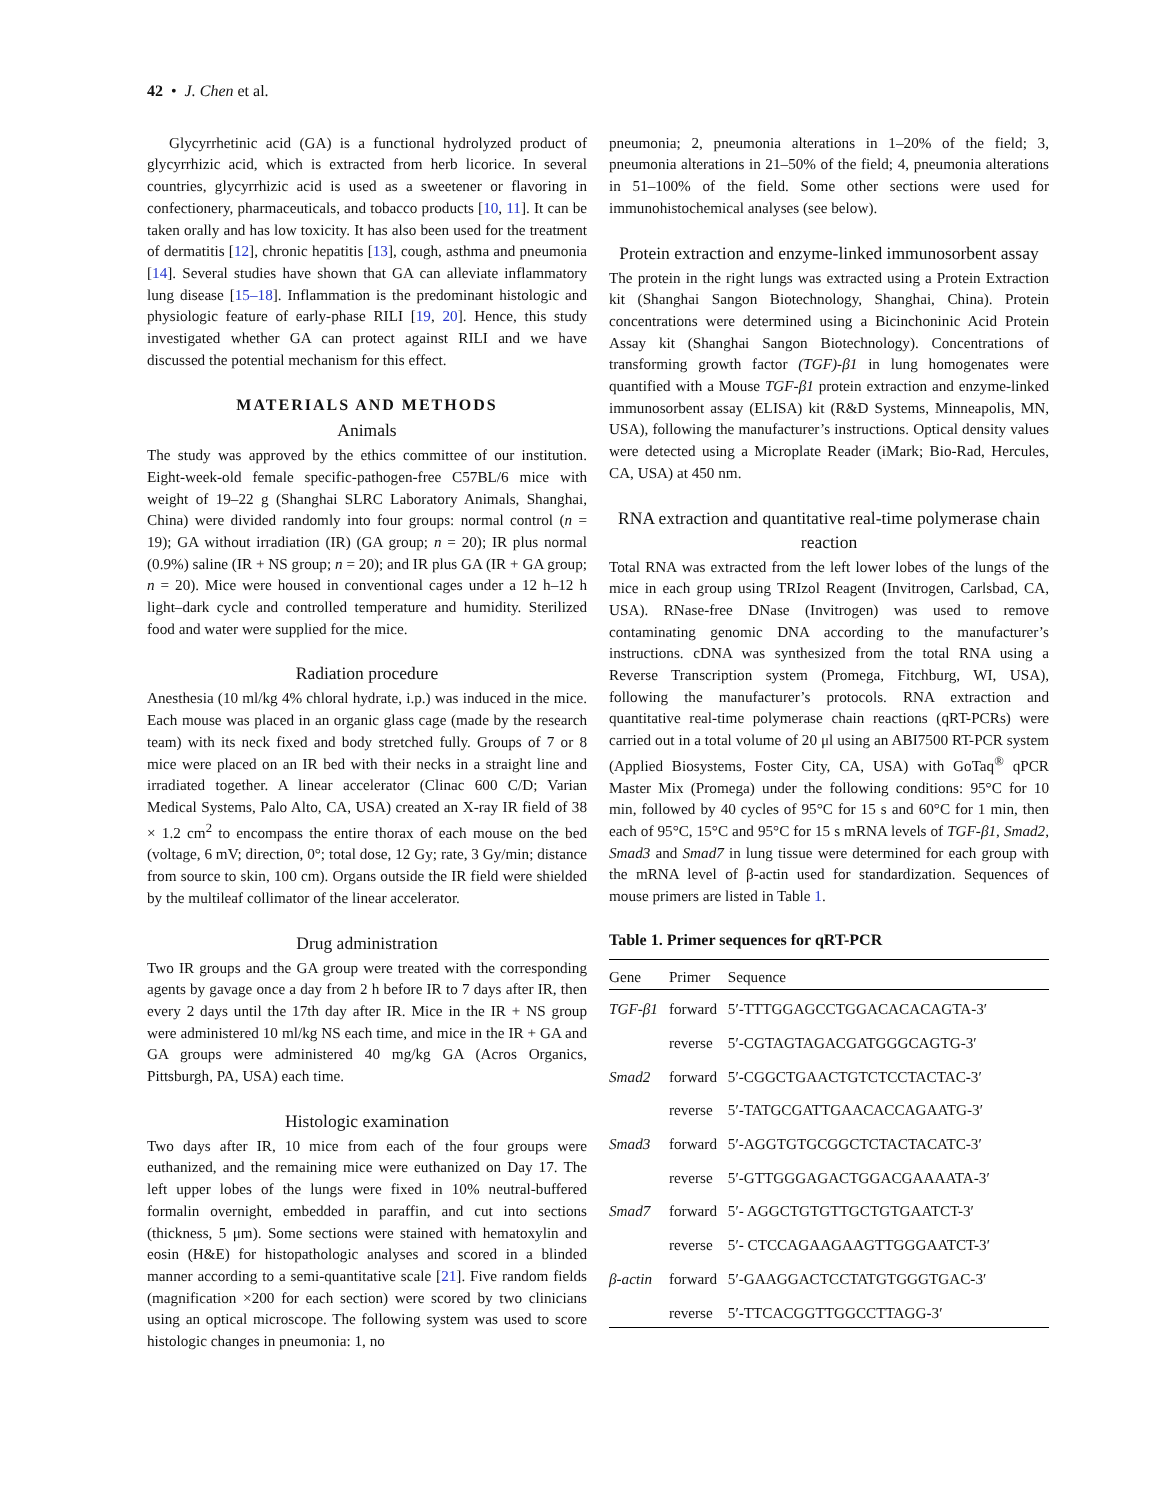42 • J. Chen et al.
Glycyrrhetinic acid (GA) is a functional hydrolyzed product of glycyrrhizic acid, which is extracted from herb licorice. In several countries, glycyrrhizic acid is used as a sweetener or flavoring in confectionery, pharmaceuticals, and tobacco products [10, 11]. It can be taken orally and has low toxicity. It has also been used for the treatment of dermatitis [12], chronic hepatitis [13], cough, asthma and pneumonia [14]. Several studies have shown that GA can alleviate inflammatory lung disease [15–18]. Inflammation is the predominant histologic and physiologic feature of early-phase RILI [19, 20]. Hence, this study investigated whether GA can protect against RILI and we have discussed the potential mechanism for this effect.
MATERIALS AND METHODS
Animals
The study was approved by the ethics committee of our institution. Eight-week-old female specific-pathogen-free C57BL/6 mice with weight of 19–22 g (Shanghai SLRC Laboratory Animals, Shanghai, China) were divided randomly into four groups: normal control (n = 19); GA without irradiation (IR) (GA group; n = 20); IR plus normal (0.9%) saline (IR + NS group; n = 20); and IR plus GA (IR + GA group; n = 20). Mice were housed in conventional cages under a 12 h–12 h light–dark cycle and controlled temperature and humidity. Sterilized food and water were supplied for the mice.
Radiation procedure
Anesthesia (10 ml/kg 4% chloral hydrate, i.p.) was induced in the mice. Each mouse was placed in an organic glass cage (made by the research team) with its neck fixed and body stretched fully. Groups of 7 or 8 mice were placed on an IR bed with their necks in a straight line and irradiated together. A linear accelerator (Clinac 600 C/D; Varian Medical Systems, Palo Alto, CA, USA) created an X-ray IR field of 38 × 1.2 cm<sup>2</sup> to encompass the entire thorax of each mouse on the bed (voltage, 6 mV; direction, 0°; total dose, 12 Gy; rate, 3 Gy/min; distance from source to skin, 100 cm). Organs outside the IR field were shielded by the multileaf collimator of the linear accelerator.
Drug administration
Two IR groups and the GA group were treated with the corresponding agents by gavage once a day from 2 h before IR to 7 days after IR, then every 2 days until the 17th day after IR. Mice in the IR + NS group were administered 10 ml/kg NS each time, and mice in the IR + GA and GA groups were administered 40 mg/kg GA (Acros Organics, Pittsburgh, PA, USA) each time.
Histologic examination
Two days after IR, 10 mice from each of the four groups were euthanized, and the remaining mice were euthanized on Day 17. The left upper lobes of the lungs were fixed in 10% neutral-buffered formalin overnight, embedded in paraffin, and cut into sections (thickness, 5 μm). Some sections were stained with hematoxylin and eosin (H&E) for histopathologic analyses and scored in a blinded manner according to a semi-quantitative scale [21]. Five random fields (magnification ×200 for each section) were scored by two clinicians using an optical microscope. The following system was used to score histologic changes in pneumonia: 1, no
pneumonia; 2, pneumonia alterations in 1–20% of the field; 3, pneumonia alterations in 21–50% of the field; 4, pneumonia alterations in 51–100% of the field. Some other sections were used for immunohistochemical analyses (see below).
Protein extraction and enzyme-linked immunosorbent assay
The protein in the right lungs was extracted using a Protein Extraction kit (Shanghai Sangon Biotechnology, Shanghai, China). Protein concentrations were determined using a Bicinchoninic Acid Protein Assay kit (Shanghai Sangon Biotechnology). Concentrations of transforming growth factor (TGF)-β1 in lung homogenates were quantified with a Mouse TGF-β1 protein extraction and enzyme-linked immunosorbent assay (ELISA) kit (R&D Systems, Minneapolis, MN, USA), following the manufacturer’s instructions. Optical density values were detected using a Microplate Reader (iMark; Bio-Rad, Hercules, CA, USA) at 450 nm.
RNA extraction and quantitative real-time polymerase chain reaction
Total RNA was extracted from the left lower lobes of the lungs of the mice in each group using TRIzol Reagent (Invitrogen, Carlsbad, CA, USA). RNase-free DNase (Invitrogen) was used to remove contaminating genomic DNA according to the manufacturer’s instructions. cDNA was synthesized from the total RNA using a Reverse Transcription system (Promega, Fitchburg, WI, USA), following the manufacturer’s protocols. RNA extraction and quantitative real-time polymerase chain reactions (qRT-PCRs) were carried out in a total volume of 20 μl using an ABI7500 RT-PCR system (Applied Biosystems, Foster City, CA, USA) with GoTaq<sup>®</sup> qPCR Master Mix (Promega) under the following conditions: 95°C for 10 min, followed by 40 cycles of 95°C for 15 s and 60°C for 1 min, then each of 95°C, 15°C and 95°C for 15 s mRNA levels of TGF-β1, Smad2, Smad3 and Smad7 in lung tissue were determined for each group with the mRNA level of β-actin used for standardization. Sequences of mouse primers are listed in Table 1.
Table 1. Primer sequences for qRT-PCR
| Gene | Primer | Sequence |
| --- | --- | --- |
| TGF-β1 | forward | 5′-TTTGGAGCCTGGACACACAGTA-3′ |
| | reverse | 5′-CGTAGTAGACGATGGGCAGTG-3′ |
| Smad2 | forward | 5′-CGGCTGAACTGTCTCCTACTAC-3′ |
| | reverse | 5′-TATGCGATTGAACACCAGAATG-3′ |
| Smad3 | forward | 5′-AGGTGTGCGGCTCTACTACATC-3′ |
| | reverse | 5′-GTTGGGAGACTGGACGAAAATA-3′ |
| Smad7 | forward | 5′- AGGCTGTGTTGCTGTGAATCT-3′ |
| | reverse | 5′- CTCCAGAAGAAGTTGGGAATCT-3′ |
| β-actin | forward | 5′-GAAGGACTCCTATGTGGGTGAC-3′ |
| | reverse | 5′-TTCACGGTTGGCCTTAGG-3′ |